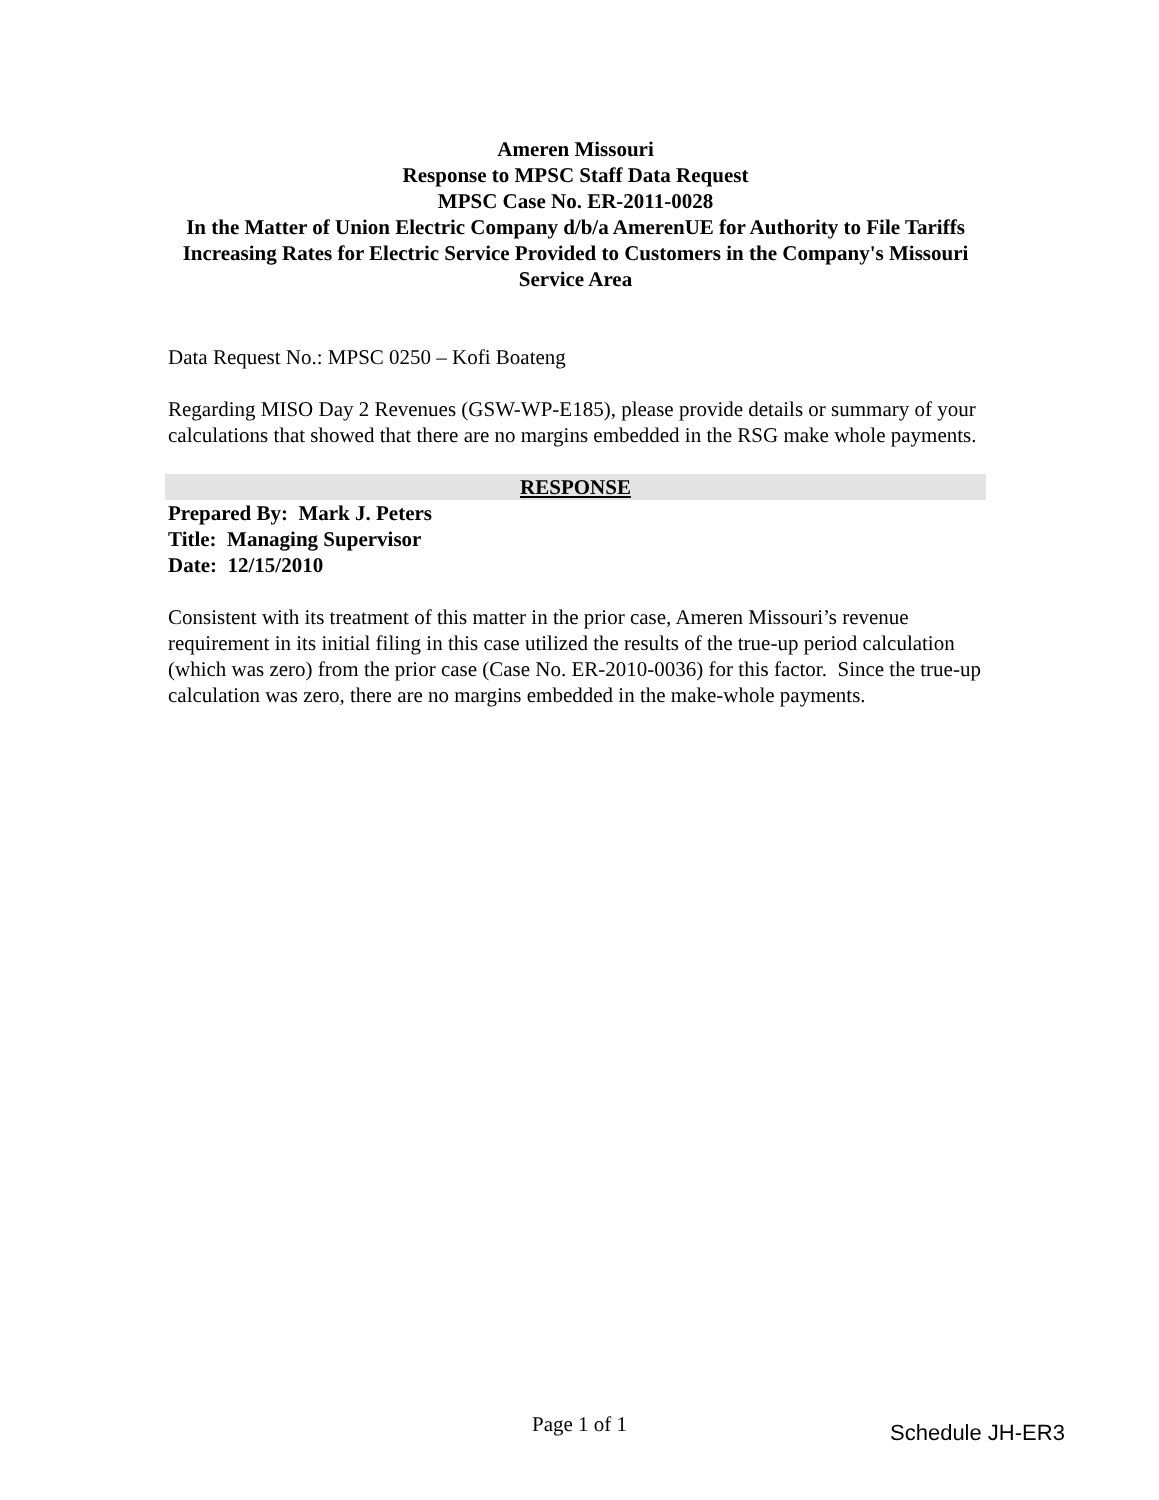Ameren Missouri
Response to MPSC Staff Data Request
MPSC Case No. ER-2011-0028
In the Matter of Union Electric Company d/b/a AmerenUE for Authority to File Tariffs Increasing Rates for Electric Service Provided to Customers in the Company's Missouri Service Area
Data Request No.: MPSC 0250 – Kofi Boateng
Regarding MISO Day 2 Revenues (GSW-WP-E185), please provide details or summary of your calculations that showed that there are no margins embedded in the RSG make whole payments.
RESPONSE
Prepared By: Mark J. Peters
Title: Managing Supervisor
Date: 12/15/2010
Consistent with its treatment of this matter in the prior case, Ameren Missouri’s revenue requirement in its initial filing in this case utilized the results of the true-up period calculation (which was zero) from the prior case (Case No. ER-2010-0036) for this factor. Since the true-up calculation was zero, there are no margins embedded in the make-whole payments.
Page 1 of 1 Schedule JH-ER3